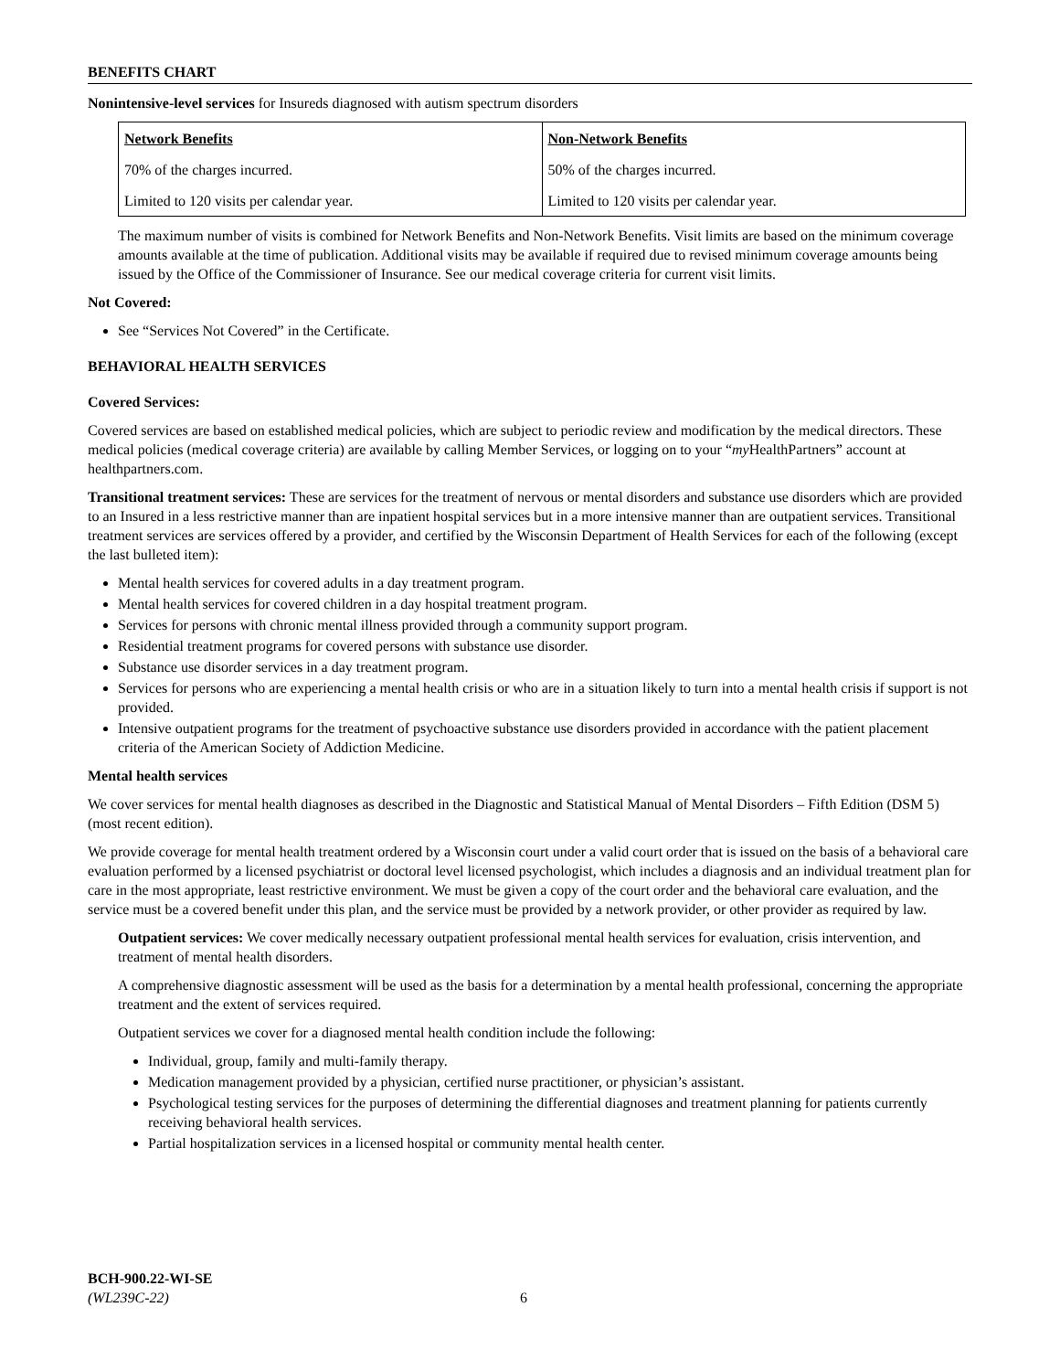BENEFITS CHART
Nonintensive-level services for Insureds diagnosed with autism spectrum disorders
| Network Benefits | Non-Network Benefits |
| --- | --- |
| 70% of the charges incurred. | 50% of the charges incurred. |
| Limited to 120 visits per calendar year. | Limited to 120 visits per calendar year. |
The maximum number of visits is combined for Network Benefits and Non-Network Benefits. Visit limits are based on the minimum coverage amounts available at the time of publication. Additional visits may be available if required due to revised minimum coverage amounts being issued by the Office of the Commissioner of Insurance. See our medical coverage criteria for current visit limits.
Not Covered:
See “Services Not Covered” in the Certificate.
BEHAVIORAL HEALTH SERVICES
Covered Services:
Covered services are based on established medical policies, which are subject to periodic review and modification by the medical directors. These medical policies (medical coverage criteria) are available by calling Member Services, or logging on to your “my HealthPartners” account at healthpartners.com.
Transitional treatment services: These are services for the treatment of nervous or mental disorders and substance use disorders which are provided to an Insured in a less restrictive manner than are inpatient hospital services but in a more intensive manner than are outpatient services. Transitional treatment services are services offered by a provider, and certified by the Wisconsin Department of Health Services for each of the following (except the last bulleted item):
Mental health services for covered adults in a day treatment program.
Mental health services for covered children in a day hospital treatment program.
Services for persons with chronic mental illness provided through a community support program.
Residential treatment programs for covered persons with substance use disorder.
Substance use disorder services in a day treatment program.
Services for persons who are experiencing a mental health crisis or who are in a situation likely to turn into a mental health crisis if support is not provided.
Intensive outpatient programs for the treatment of psychoactive substance use disorders provided in accordance with the patient placement criteria of the American Society of Addiction Medicine.
Mental health services
We cover services for mental health diagnoses as described in the Diagnostic and Statistical Manual of Mental Disorders – Fifth Edition (DSM 5) (most recent edition).
We provide coverage for mental health treatment ordered by a Wisconsin court under a valid court order that is issued on the basis of a behavioral care evaluation performed by a licensed psychiatrist or doctoral level licensed psychologist, which includes a diagnosis and an individual treatment plan for care in the most appropriate, least restrictive environment. We must be given a copy of the court order and the behavioral care evaluation, and the service must be a covered benefit under this plan, and the service must be provided by a network provider, or other provider as required by law.
Outpatient services: We cover medically necessary outpatient professional mental health services for evaluation, crisis intervention, and treatment of mental health disorders.
A comprehensive diagnostic assessment will be used as the basis for a determination by a mental health professional, concerning the appropriate treatment and the extent of services required.
Outpatient services we cover for a diagnosed mental health condition include the following:
Individual, group, family and multi-family therapy.
Medication management provided by a physician, certified nurse practitioner, or physician’s assistant.
Psychological testing services for the purposes of determining the differential diagnoses and treatment planning for patients currently receiving behavioral health services.
Partial hospitalization services in a licensed hospital or community mental health center.
BCH-900.22-WI-SE
(WL239C-22) 6